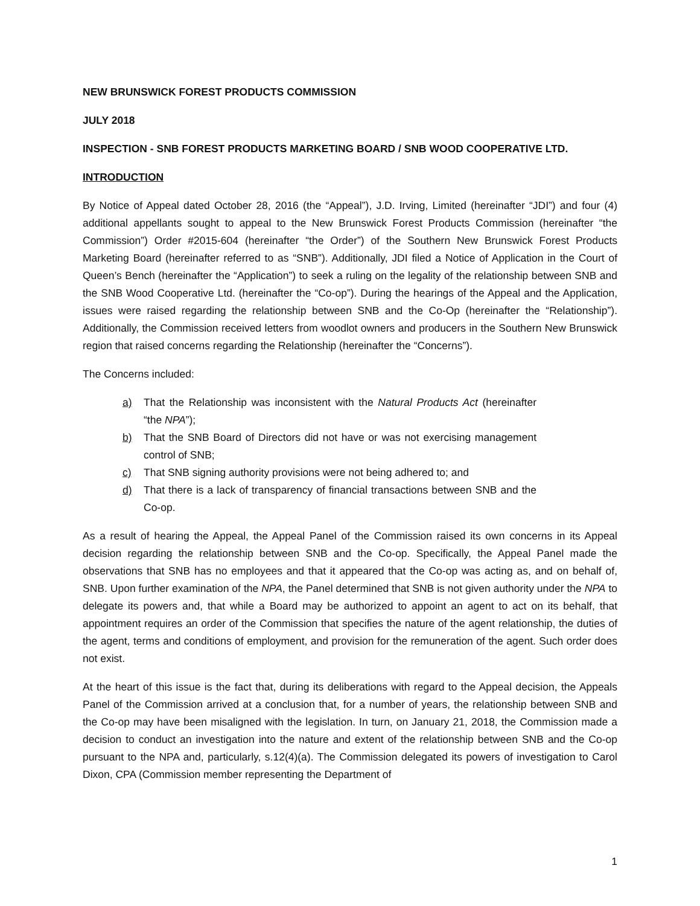NEW BRUNSWICK FOREST PRODUCTS COMMISSION
JULY 2018
INSPECTION - SNB FOREST PRODUCTS MARKETING BOARD / SNB WOOD COOPERATIVE LTD.
INTRODUCTION
By Notice of Appeal dated October 28, 2016 (the “Appeal”), J.D. Irving, Limited (hereinafter “JDI”) and four (4) additional appellants sought to appeal to the New Brunswick Forest Products Commission (hereinafter “the Commission”) Order #2015-604 (hereinafter “the Order”) of the Southern New Brunswick Forest Products Marketing Board (hereinafter referred to as “SNB”). Additionally, JDI filed a Notice of Application in the Court of Queen’s Bench (hereinafter the “Application”) to seek a ruling on the legality of the relationship between SNB and the SNB Wood Cooperative Ltd. (hereinafter the “Co-op”). During the hearings of the Appeal and the Application, issues were raised regarding the relationship between SNB and the Co-Op (hereinafter the “Relationship”). Additionally, the Commission received letters from woodlot owners and producers in the Southern New Brunswick region that raised concerns regarding the Relationship (hereinafter the “Concerns”).
The Concerns included:
a) That the Relationship was inconsistent with the Natural Products Act (hereinafter “the NPA”);
b) That the SNB Board of Directors did not have or was not exercising management control of SNB;
c) That SNB signing authority provisions were not being adhered to; and
d) That there is a lack of transparency of financial transactions between SNB and the Co-op.
As a result of hearing the Appeal, the Appeal Panel of the Commission raised its own concerns in its Appeal decision regarding the relationship between SNB and the Co-op. Specifically, the Appeal Panel made the observations that SNB has no employees and that it appeared that the Co-op was acting as, and on behalf of, SNB. Upon further examination of the NPA, the Panel determined that SNB is not given authority under the NPA to delegate its powers and, that while a Board may be authorized to appoint an agent to act on its behalf, that appointment requires an order of the Commission that specifies the nature of the agent relationship, the duties of the agent, terms and conditions of employment, and provision for the remuneration of the agent. Such order does not exist.
At the heart of this issue is the fact that, during its deliberations with regard to the Appeal decision, the Appeals Panel of the Commission arrived at a conclusion that, for a number of years, the relationship between SNB and the Co-op may have been misaligned with the legislation. In turn, on January 21, 2018, the Commission made a decision to conduct an investigation into the nature and extent of the relationship between SNB and the Co-op pursuant to the NPA and, particularly, s.12(4)(a). The Commission delegated its powers of investigation to Carol Dixon, CPA (Commission member representing the Department of
1